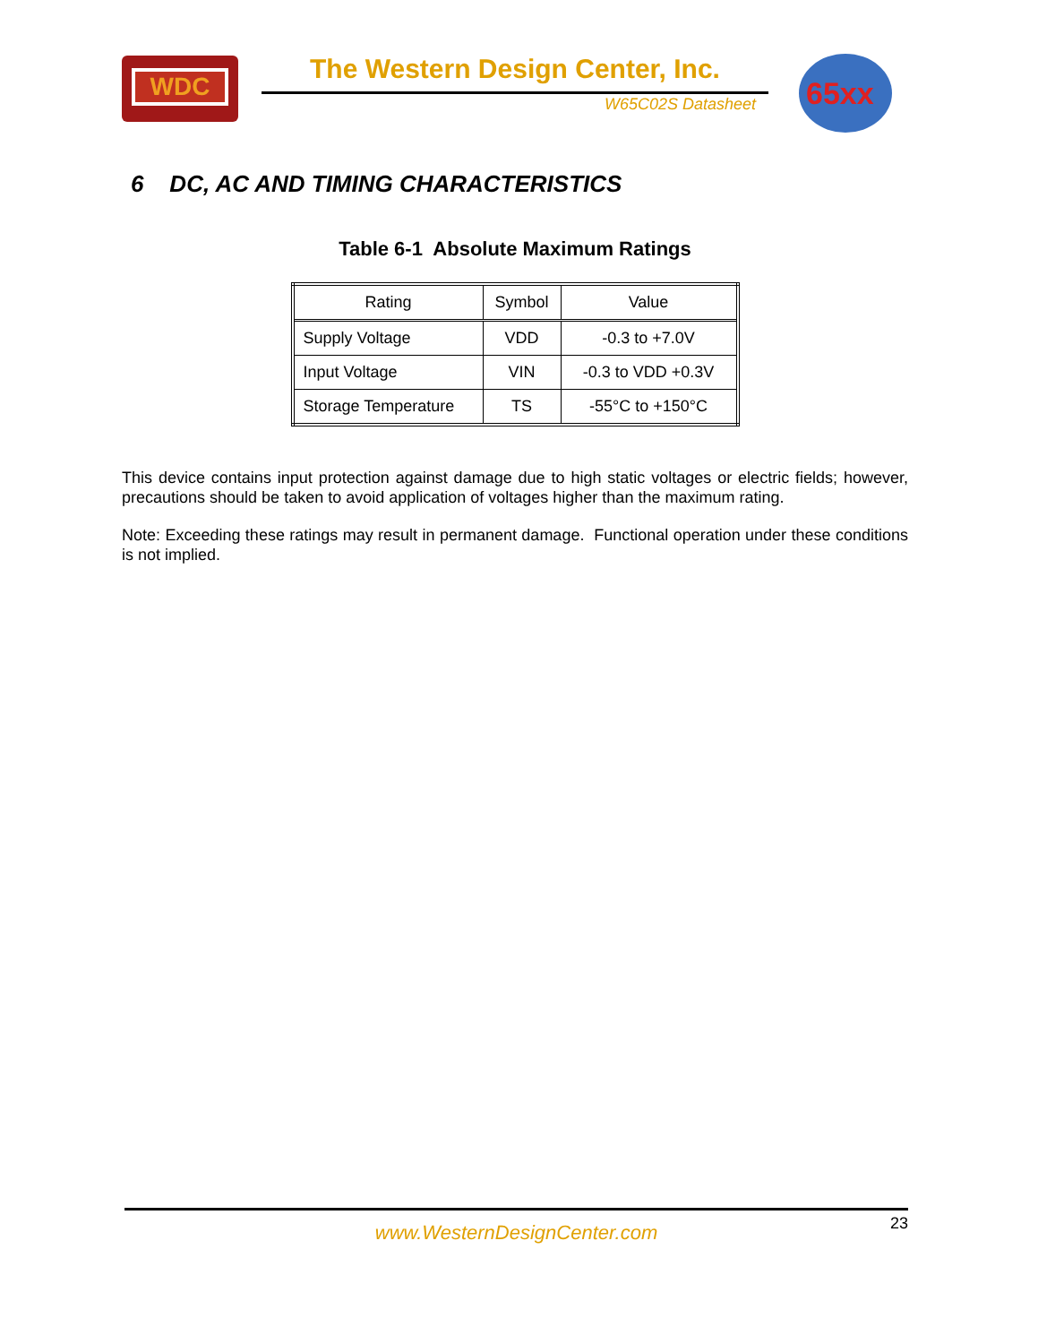WDC The Western Design Center, Inc.
W65C02S Datasheet
65xx
6 DC, AC AND TIMING CHARACTERISTICS
Table 6-1 Absolute Maximum Ratings
| Rating | Symbol | Value |
| --- | --- | --- |
| Supply Voltage | VDD | -0.3 to +7.0V |
| Input Voltage | VIN | -0.3 to VDD +0.3V |
| Storage Temperature | TS | -55°C to +150°C |
This device contains input protection against damage due to high static voltages or electric fields; however, precautions should be taken to avoid application of voltages higher than the maximum rating.
Note: Exceeding these ratings may result in permanent damage. Functional operation under these conditions is not implied.
www.WesternDesignCenter.com
23